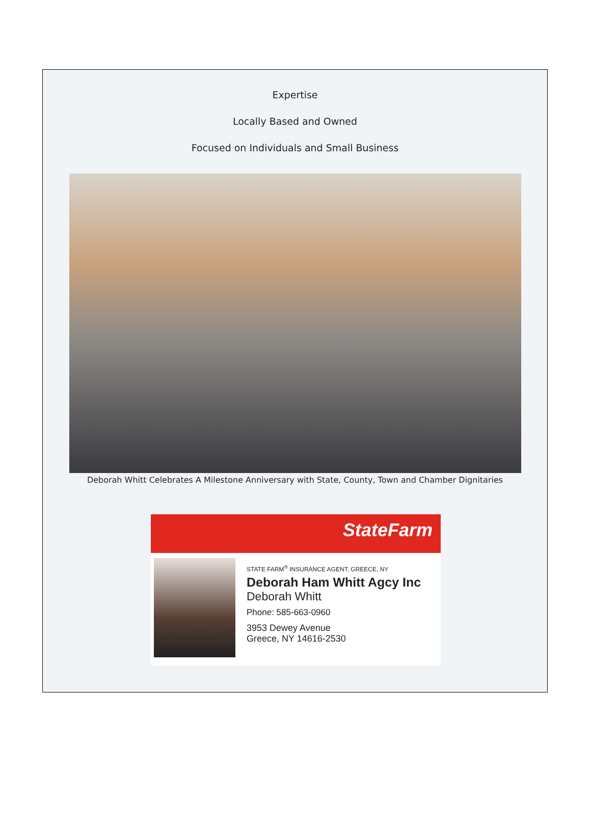Expertise
Locally Based and Owned
Focused on Individuals and Small Business
Deborah Whitt Celebrates A Milestone Anniversary with State, County, Town and Chamber Dignitaries
StateFarm
STATE FARM<sup>®</sup> INSURANCE AGENT, GREECE, NY
Deborah Ham Whitt Agcy Inc
Deborah Whitt
Phone: 585-663-0960
3953 Dewey Avenue
Greece, NY 14616-2530